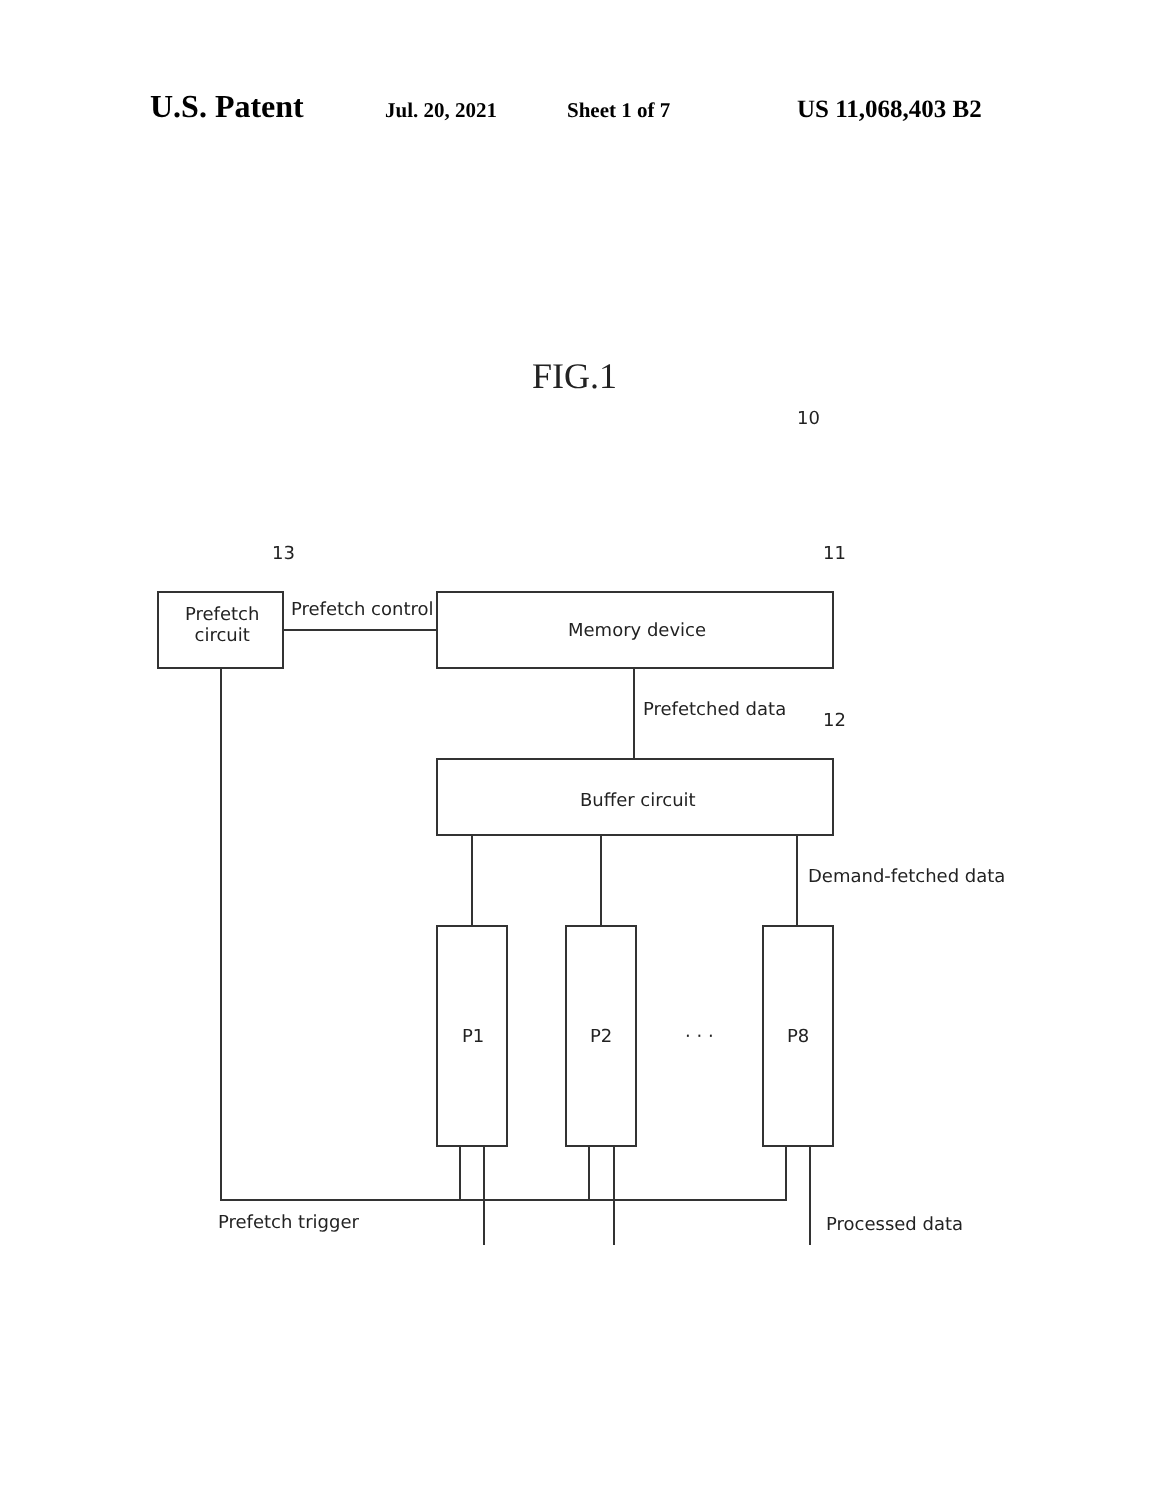U.S. Patent Jul. 20, 2021 Sheet 1 of 7 US 11,068,403 B2
FIG.1
10
13 11
12
Prefetch
circuit
Prefetch control
Memory device
Prefetched data
Buffer circuit
Demand-fetched data
P1 P2 · · · P8
Prefetch trigger Processed data